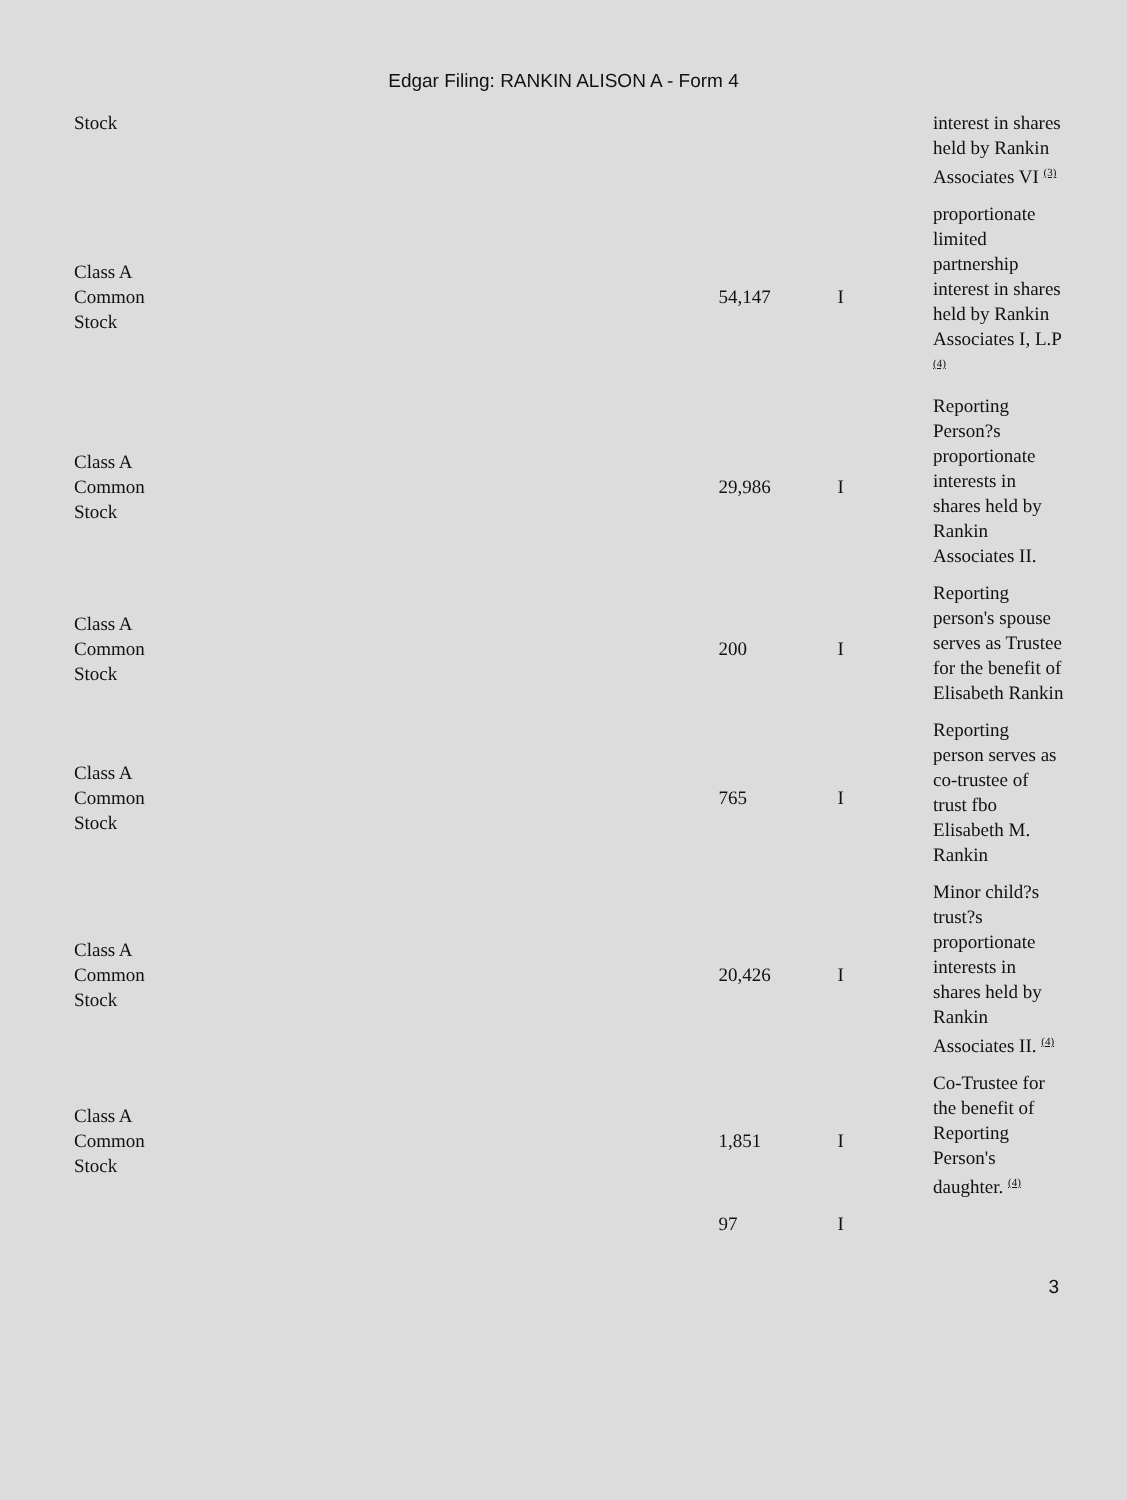Edgar Filing: RANKIN ALISON A - Form 4
| Stock | | | interest in shares held by Rankin Associates VI <sup>(3)</sup> |
| Class A Common Stock | 54,147 | I | proportionate limited partnership interest in shares held by Rankin Associates I, L.P <sup>(4)</sup> |
| Class A Common Stock | 29,986 | I | Reporting Person?s proportionate interests in shares held by Rankin Associates II. |
| Class A Common Stock | 200 | I | Reporting person's spouse serves as Trustee for the benefit of Elisabeth Rankin |
| Class A Common Stock | 765 | I | Reporting person serves as co-trustee of trust fbo Elisabeth M. Rankin |
| Class A Common Stock | 20,426 | I | Minor child?s trust?s proportionate interests in shares held by Rankin Associates II. <sup>(4)</sup> |
| Class A Common Stock | 1,851 | I | Co-Trustee for the benefit of Reporting Person's daughter. <sup>(4)</sup> |
| | 97 | I | |
3